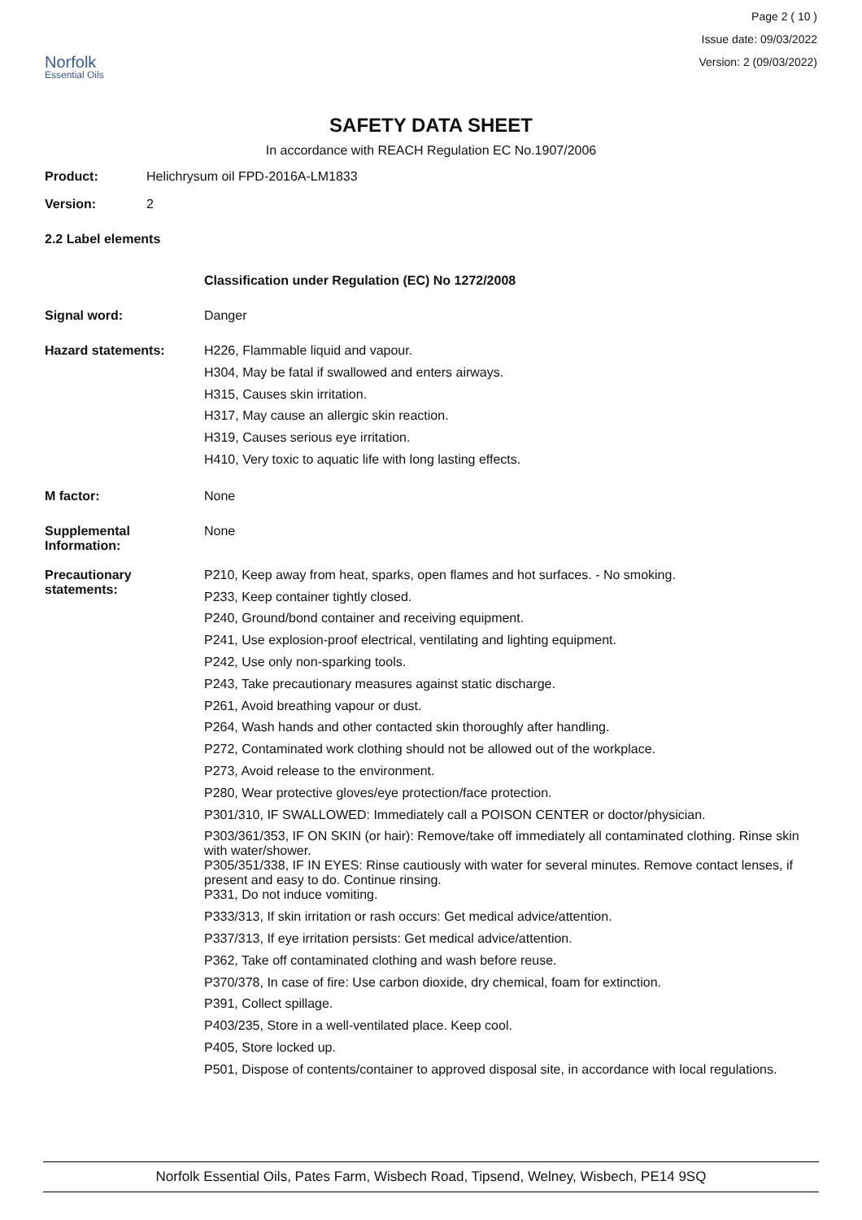Norfolk
Essential Oils
Page 2 ( 10 )
Issue date: 09/03/2022
Version: 2 (09/03/2022)
SAFETY DATA SHEET
In accordance with REACH Regulation EC No.1907/2006
Product: Helichrysum oil FPD-2016A-LM1833
Version: 2
2.2 Label elements
Classification under Regulation (EC) No 1272/2008
Signal word: Danger
Hazard statements: H226, Flammable liquid and vapour.
H304, May be fatal if swallowed and enters airways.
H315, Causes skin irritation.
H317, May cause an allergic skin reaction.
H319, Causes serious eye irritation.
H410, Very toxic to aquatic life with long lasting effects.
M factor: None
Supplemental
Information:
None
Precautionary
statements:
P210, Keep away from heat, sparks, open flames and hot surfaces. - No smoking.
P233, Keep container tightly closed.
P240, Ground/bond container and receiving equipment.
P241, Use explosion-proof electrical, ventilating and lighting equipment.
P242, Use only non-sparking tools.
P243, Take precautionary measures against static discharge.
P261, Avoid breathing vapour or dust.
P264, Wash hands and other contacted skin thoroughly after handling.
P272, Contaminated work clothing should not be allowed out of the workplace.
P273, Avoid release to the environment.
P280, Wear protective gloves/eye protection/face protection.
P301/310, IF SWALLOWED: Immediately call a POISON CENTER or doctor/physician.
P303/361/353, IF ON SKIN (or hair): Remove/take off immediately all contaminated clothing. Rinse skin with water/shower.
P305/351/338, IF IN EYES: Rinse cautiously with water for several minutes. Remove contact lenses, if present and easy to do. Continue rinsing.
P331, Do not induce vomiting.
P333/313, If skin irritation or rash occurs: Get medical advice/attention.
P337/313, If eye irritation persists: Get medical advice/attention.
P362, Take off contaminated clothing and wash before reuse.
P370/378, In case of fire: Use carbon dioxide, dry chemical, foam for extinction.
P391, Collect spillage.
P403/235, Store in a well-ventilated place. Keep cool.
P405, Store locked up.
P501, Dispose of contents/container to approved disposal site, in accordance with local regulations.
Norfolk Essential Oils, Pates Farm, Wisbech Road, Tipsend, Welney, Wisbech, PE14 9SQ